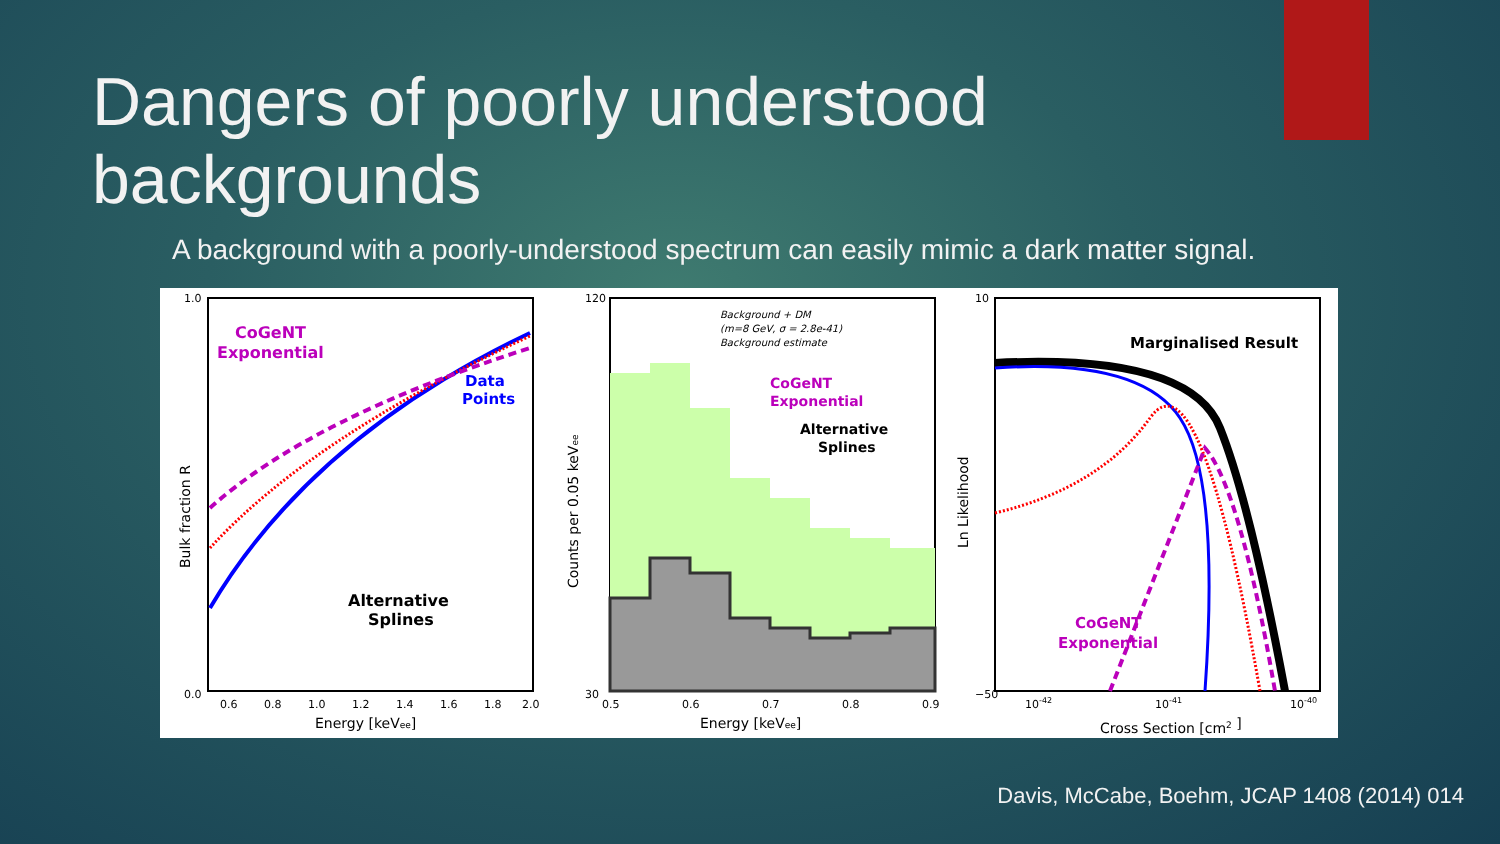Dangers of poorly understood backgrounds
A background with a poorly-understood spectrum can easily mimic a dark matter signal.
CoGeNT
Exponential
Data
Points
Alternative
Splines
1.0
0.0
0.6
0.8
1.0
1.2
1.4
1.6
1.8
2.0
Energy [keVee]
Bulk fraction R
CoGeNT
Exponential
Alternative
Splines
Background + DM
(m=8 GeV, σ = 2.8e-41)
Background estimate
120
30
0.5
0.6
0.7
0.8
0.9
Energy [keVee]
Counts per 0.05 keVee
Marginalised Result
CoGeNT
Exponential
10
−50
10-42
10-41
10-40
Cross Section [cm2 ]
Ln Likelihood
Davis, McCabe, Boehm, JCAP 1408 (2014) 014